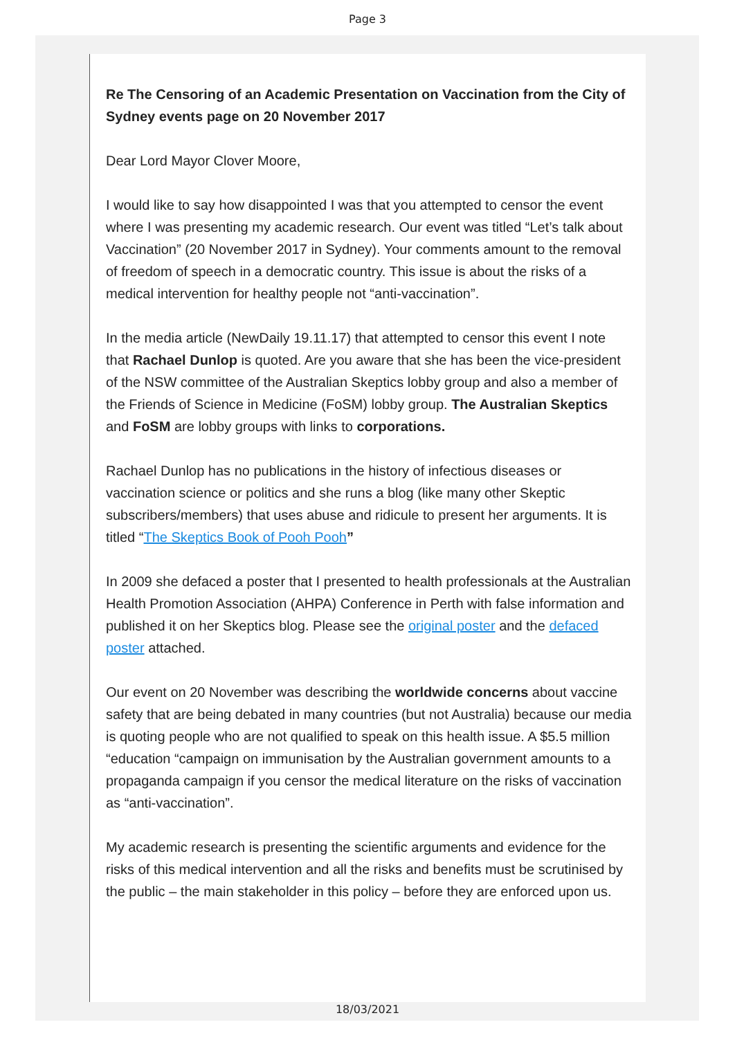Page 3
Re The Censoring of an Academic Presentation on Vaccination from the City of Sydney events page on 20 November 2017
Dear Lord Mayor Clover Moore,
I would like to say how disappointed I was that you attempted to censor the event where I was presenting my academic research. Our event was titled “Let’s talk about Vaccination” (20 November 2017 in Sydney). Your comments amount to the removal of freedom of speech in a democratic country. This issue is about the risks of a medical intervention for healthy people not “anti-vaccination”.
In the media article (NewDaily 19.11.17) that attempted to censor this event I note that Rachael Dunlop is quoted. Are you aware that she has been the vice-president of the NSW committee of the Australian Skeptics lobby group and also a member of the Friends of Science in Medicine (FoSM) lobby group. The Australian Skeptics and FoSM are lobby groups with links to corporations.
Rachael Dunlop has no publications in the history of infectious diseases or vaccination science or politics and she runs a blog (like many other Skeptic subscribers/members) that uses abuse and ridicule to present her arguments. It is titled “The Skeptics Book of Pooh Pooh”
In 2009 she defaced a poster that I presented to health professionals at the Australian Health Promotion Association (AHPA) Conference in Perth with false information and published it on her Skeptics blog. Please see the original poster and the defaced poster attached.
Our event on 20 November was describing the worldwide concerns about vaccine safety that are being debated in many countries (but not Australia) because our media is quoting people who are not qualified to speak on this health issue. A $5.5 million “education “campaign on immunisation by the Australian government amounts to a propaganda campaign if you censor the medical literature on the risks of vaccination as “anti-vaccination”.
My academic research is presenting the scientific arguments and evidence for the risks of this medical intervention and all the risks and benefits must be scrutinised by the public – the main stakeholder in this policy – before they are enforced upon us.
18/03/2021